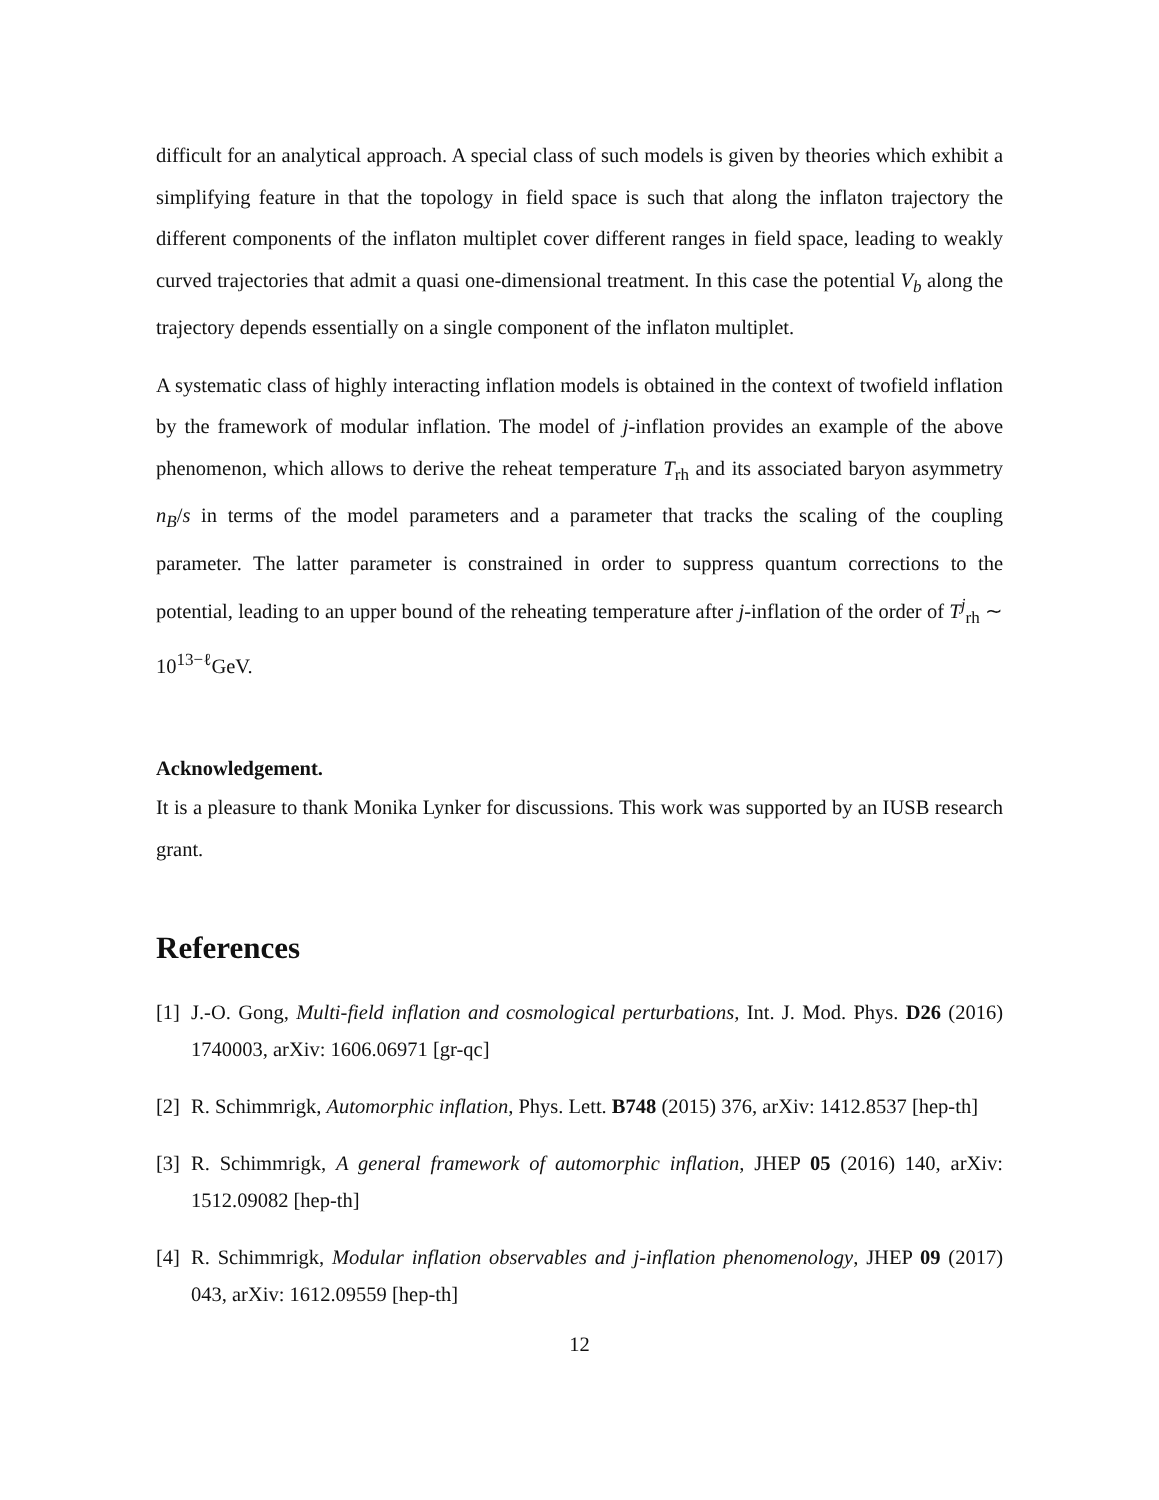difficult for an analytical approach. A special class of such models is given by theories which exhibit a simplifying feature in that the topology in field space is such that along the inflaton trajectory the different components of the inflaton multiplet cover different ranges in field space, leading to weakly curved trajectories that admit a quasi one-dimensional treatment. In this case the potential V<sub>b</sub> along the trajectory depends essentially on a single component of the inflaton multiplet.
A systematic class of highly interacting inflation models is obtained in the context of twofield inflation by the framework of modular inflation. The model of j-inflation provides an example of the above phenomenon, which allows to derive the reheat temperature T<sub>rh</sub> and its associated baryon asymmetry n<sub>B</sub>/s in terms of the model parameters and a parameter that tracks the scaling of the coupling parameter. The latter parameter is constrained in order to suppress quantum corrections to the potential, leading to an upper bound of the reheating temperature after j-inflation of the order of T<sup>j</sup><sub>rh</sub> ∼ 10<sup>13−ℓ</sup>GeV.
Acknowledgement.
It is a pleasure to thank Monika Lynker for discussions. This work was supported by an IUSB research grant.
References
[1] J.-O. Gong, Multi-field inflation and cosmological perturbations, Int. J. Mod. Phys. D26 (2016) 1740003, arXiv: 1606.06971 [gr-qc]
[2] R. Schimmrigk, Automorphic inflation, Phys. Lett. B748 (2015) 376, arXiv: 1412.8537 [hep-th]
[3] R. Schimmrigk, A general framework of automorphic inflation, JHEP 05 (2016) 140, arXiv: 1512.09082 [hep-th]
[4] R. Schimmrigk, Modular inflation observables and j-inflation phenomenology, JHEP 09 (2017) 043, arXiv: 1612.09559 [hep-th]
12